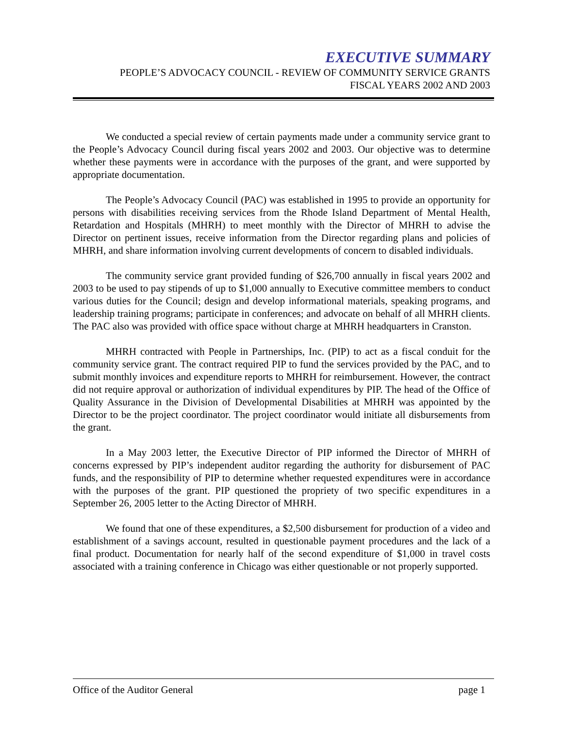EXECUTIVE SUMMARY
PEOPLE’S ADVOCACY COUNCIL - REVIEW OF COMMUNITY SERVICE GRANTS
FISCAL YEARS 2002 AND 2003
We conducted a special review of certain payments made under a community service grant to the People’s Advocacy Council during fiscal years 2002 and 2003. Our objective was to determine whether these payments were in accordance with the purposes of the grant, and were supported by appropriate documentation.
The People’s Advocacy Council (PAC) was established in 1995 to provide an opportunity for persons with disabilities receiving services from the Rhode Island Department of Mental Health, Retardation and Hospitals (MHRH) to meet monthly with the Director of MHRH to advise the Director on pertinent issues, receive information from the Director regarding plans and policies of MHRH, and share information involving current developments of concern to disabled individuals.
The community service grant provided funding of $26,700 annually in fiscal years 2002 and 2003 to be used to pay stipends of up to $1,000 annually to Executive committee members to conduct various duties for the Council; design and develop informational materials, speaking programs, and leadership training programs; participate in conferences; and advocate on behalf of all MHRH clients. The PAC also was provided with office space without charge at MHRH headquarters in Cranston.
MHRH contracted with People in Partnerships, Inc. (PIP) to act as a fiscal conduit for the community service grant. The contract required PIP to fund the services provided by the PAC, and to submit monthly invoices and expenditure reports to MHRH for reimbursement. However, the contract did not require approval or authorization of individual expenditures by PIP. The head of the Office of Quality Assurance in the Division of Developmental Disabilities at MHRH was appointed by the Director to be the project coordinator. The project coordinator would initiate all disbursements from the grant.
In a May 2003 letter, the Executive Director of PIP informed the Director of MHRH of concerns expressed by PIP’s independent auditor regarding the authority for disbursement of PAC funds, and the responsibility of PIP to determine whether requested expenditures were in accordance with the purposes of the grant. PIP questioned the propriety of two specific expenditures in a September 26, 2005 letter to the Acting Director of MHRH.
We found that one of these expenditures, a $2,500 disbursement for production of a video and establishment of a savings account, resulted in questionable payment procedures and the lack of a final product. Documentation for nearly half of the second expenditure of $1,000 in travel costs associated with a training conference in Chicago was either questionable or not properly supported.
Office of the Auditor General page 1